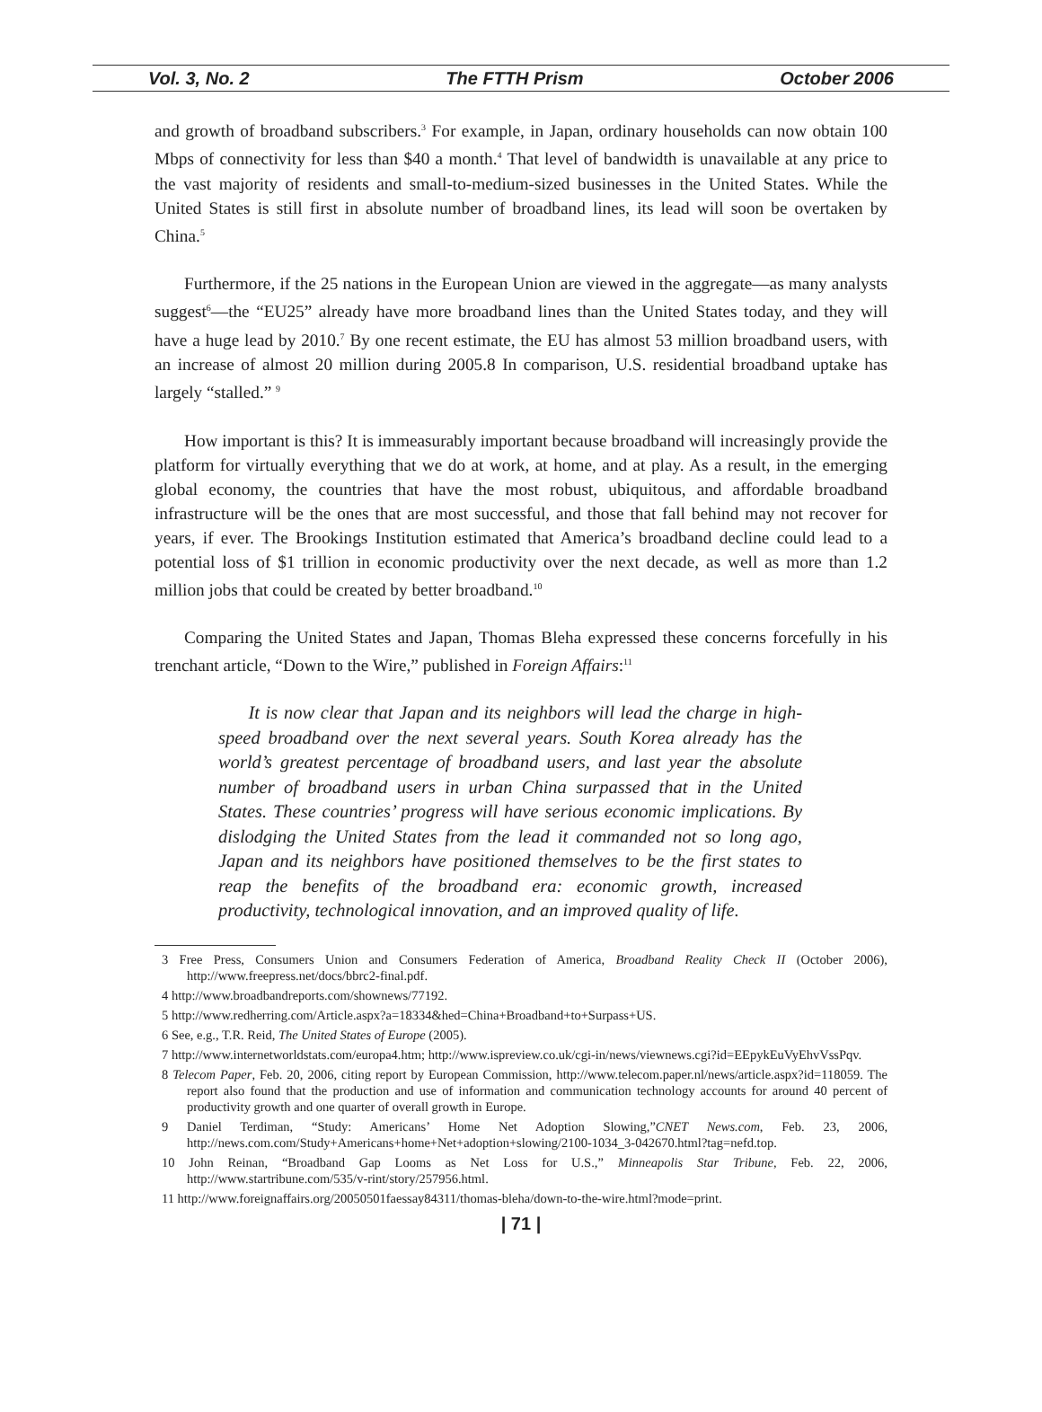Vol. 3, No. 2 The FTTH Prism October 2006
and growth of broadband subscribers.<sup>3</sup> For example, in Japan, ordinary households can now obtain 100 Mbps of connectivity for less than $40 a month.<sup>4</sup> That level of bandwidth is unavailable at any price to the vast majority of residents and small-to-medium-sized businesses in the United States. While the United States is still first in absolute number of broadband lines, its lead will soon be overtaken by China.<sup>5</sup>
Furthermore, if the 25 nations in the European Union are viewed in the aggregate—as many analysts suggest<sup>6</sup>—the “EU25” already have more broadband lines than the United States today, and they will have a huge lead by 2010.<sup>7</sup> By one recent estimate, the EU has almost 53 million broadband users, with an increase of almost 20 million during 2005.8 In comparison, U.S. residential broadband uptake has largely “stalled.” <sup>9</sup>
How important is this? It is immeasurably important because broadband will increasingly provide the platform for virtually everything that we do at work, at home, and at play. As a result, in the emerging global economy, the countries that have the most robust, ubiquitous, and affordable broadband infrastructure will be the ones that are most successful, and those that fall behind may not recover for years, if ever. The Brookings Institution estimated that America’s broadband decline could lead to a potential loss of $1 trillion in economic productivity over the next decade, as well as more than 1.2 million jobs that could be created by better broadband.<sup>10</sup>
Comparing the United States and Japan, Thomas Bleha expressed these concerns forcefully in his trenchant article, “Down to the Wire,” published in Foreign Affairs:<sup>11</sup>
It is now clear that Japan and its neighbors will lead the charge in high-speed broadband over the next several years. South Korea already has the world’s greatest percentage of broadband users, and last year the absolute number of broadband users in urban China surpassed that in the United States. These countries’ progress will have serious economic implications. By dislodging the United States from the lead it commanded not so long ago, Japan and its neighbors have positioned themselves to be the first states to reap the benefits of the broadband era: economic growth, increased productivity, technological innovation, and an improved quality of life.
3 Free Press, Consumers Union and Consumers Federation of America, Broadband Reality Check II (October 2006), http://www.freepress.net/docs/bbrc2-final.pdf.
4 http://www.broadbandreports.com/shownews/77192.
5 http://www.redherring.com/Article.aspx?a=18334&hed=China+Broadband+to+Surpass+US.
6 See, e.g., T.R. Reid, The United States of Europe (2005).
7 http://www.internetworldstats.com/europa4.htm; http://www.ispreview.co.uk/cgi-in/news/viewnews.cgi?id=EEpykEuVyEhvVssPqv.
8 Telecom Paper, Feb. 20, 2006, citing report by European Commission, http://www.telecom.paper.nl/news/article.aspx?id=118059. The report also found that the production and use of information and communication technology accounts for around 40 percent of productivity growth and one quarter of overall growth in Europe.
9 Daniel Terdiman, “Study: Americans’ Home Net Adoption Slowing,”CNET News.com, Feb. 23, 2006, http://news.com.com/Study+Americans+home+Net+adoption+slowing/2100-1034_3-042670.html?tag=nefd.top.
10 John Reinan, “Broadband Gap Looms as Net Loss for U.S.,” Minneapolis Star Tribune, Feb. 22, 2006, http://www.startribune.com/535/v-rint/story/257956.html.
11 http://www.foreignaffairs.org/20050501faessay84311/thomas-bleha/down-to-the-wire.html?mode=print.
| 71 |